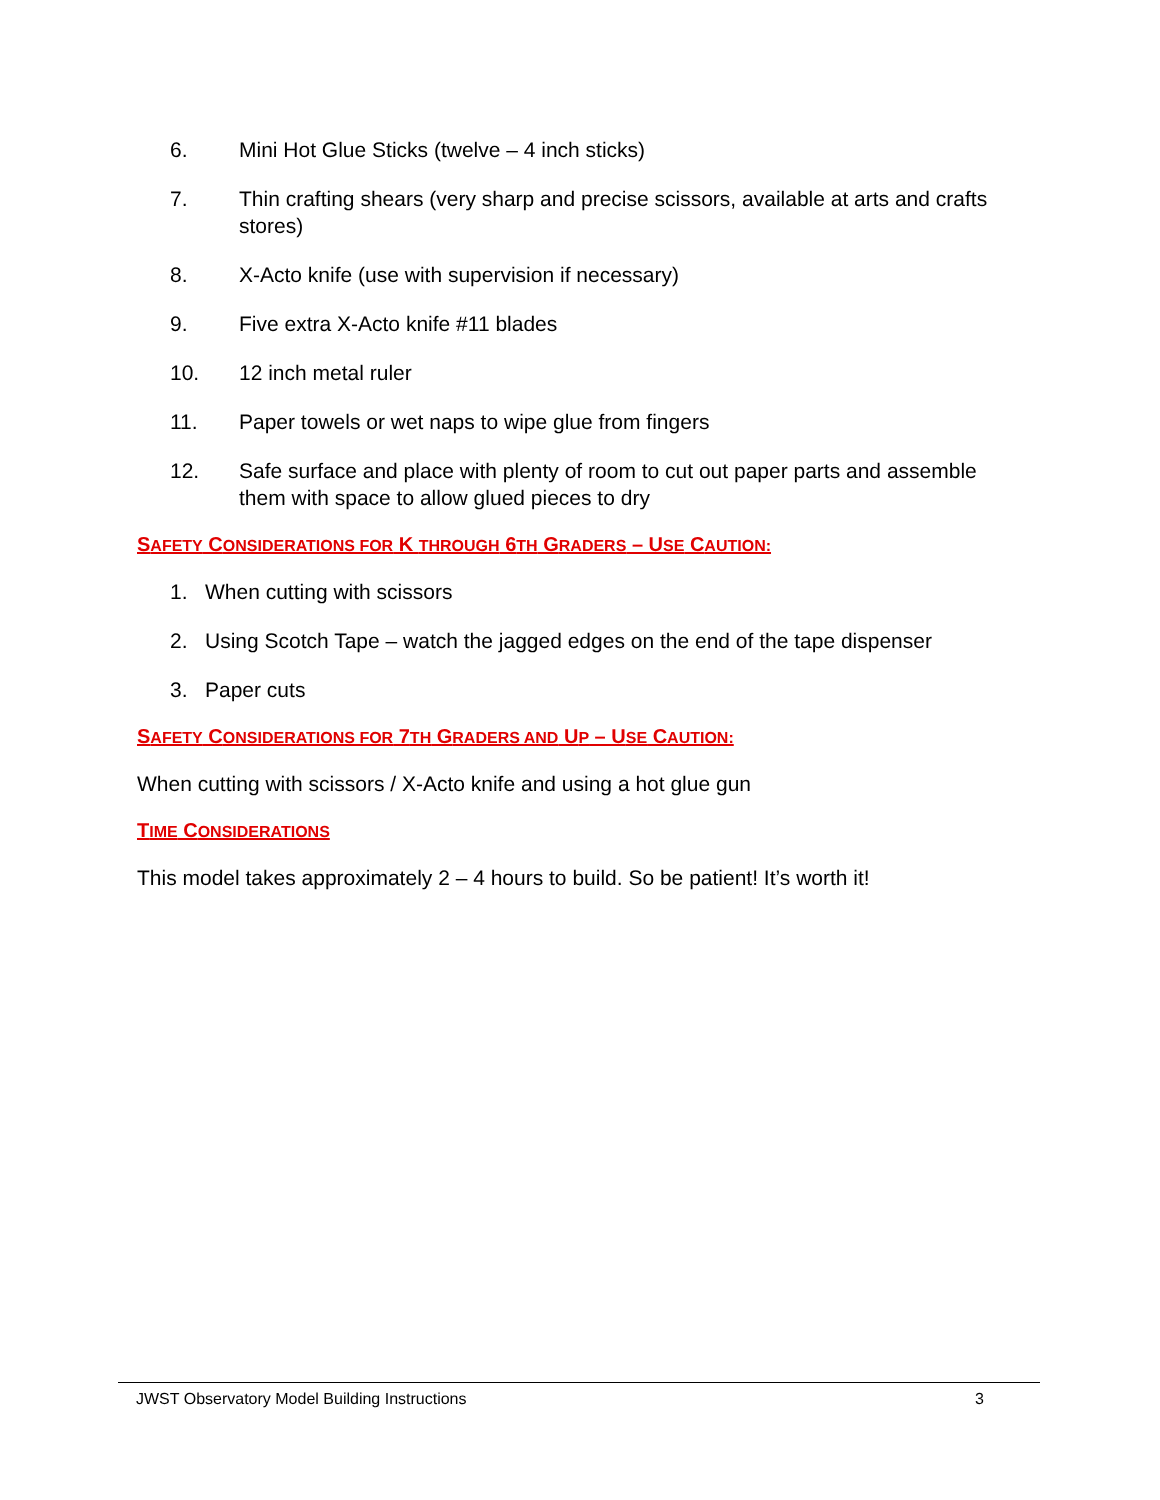6. Mini Hot Glue Sticks (twelve – 4 inch sticks)
7. Thin crafting shears (very sharp and precise scissors, available at arts and crafts stores)
8. X-Acto knife (use with supervision if necessary)
9. Five extra X-Acto knife #11 blades
10. 12 inch metal ruler
11. Paper towels or wet naps to wipe glue from fingers
12. Safe surface and place with plenty of room to cut out paper parts and assemble them with space to allow glued pieces to dry
SAFETY CONSIDERATIONS FOR K THROUGH 6TH GRADERS – USE CAUTION:
1. When cutting with scissors
2. Using Scotch Tape – watch the jagged edges on the end of the tape dispenser
3. Paper cuts
SAFETY CONSIDERATIONS FOR 7TH GRADERS AND UP – USE CAUTION:
When cutting with scissors / X-Acto knife and using a hot glue gun
TIME CONSIDERATIONS
This model takes approximately 2 – 4 hours to build. So be patient! It’s worth it!
JWST Observatory Model Building Instructions 3